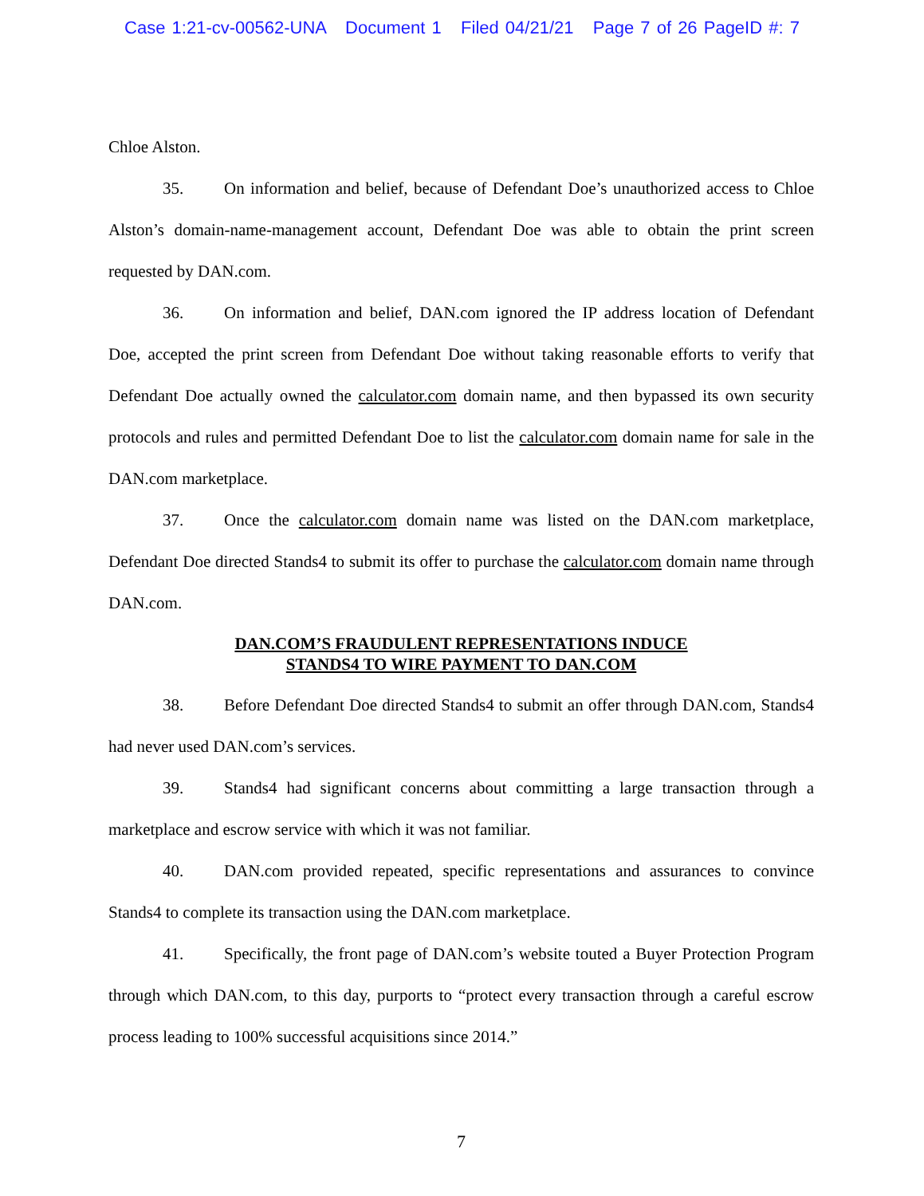Case 1:21-cv-00562-UNA Document 1 Filed 04/21/21 Page 7 of 26 PageID #: 7
Chloe Alston.
35. On information and belief, because of Defendant Doe’s unauthorized access to Chloe Alston’s domain-name-management account, Defendant Doe was able to obtain the print screen requested by DAN.com.
36. On information and belief, DAN.com ignored the IP address location of Defendant Doe, accepted the print screen from Defendant Doe without taking reasonable efforts to verify that Defendant Doe actually owned the calculator.com domain name, and then bypassed its own security protocols and rules and permitted Defendant Doe to list the calculator.com domain name for sale in the DAN.com marketplace.
37. Once the calculator.com domain name was listed on the DAN.com marketplace, Defendant Doe directed Stands4 to submit its offer to purchase the calculator.com domain name through DAN.com.
DAN.COM’S FRAUDULENT REPRESENTATIONS INDUCE
STANDS4 TO WIRE PAYMENT TO DAN.COM
38. Before Defendant Doe directed Stands4 to submit an offer through DAN.com, Stands4 had never used DAN.com’s services.
39. Stands4 had significant concerns about committing a large transaction through a marketplace and escrow service with which it was not familiar.
40. DAN.com provided repeated, specific representations and assurances to convince Stands4 to complete its transaction using the DAN.com marketplace.
41. Specifically, the front page of DAN.com’s website touted a Buyer Protection Program through which DAN.com, to this day, purports to “protect every transaction through a careful escrow process leading to 100% successful acquisitions since 2014.”
7